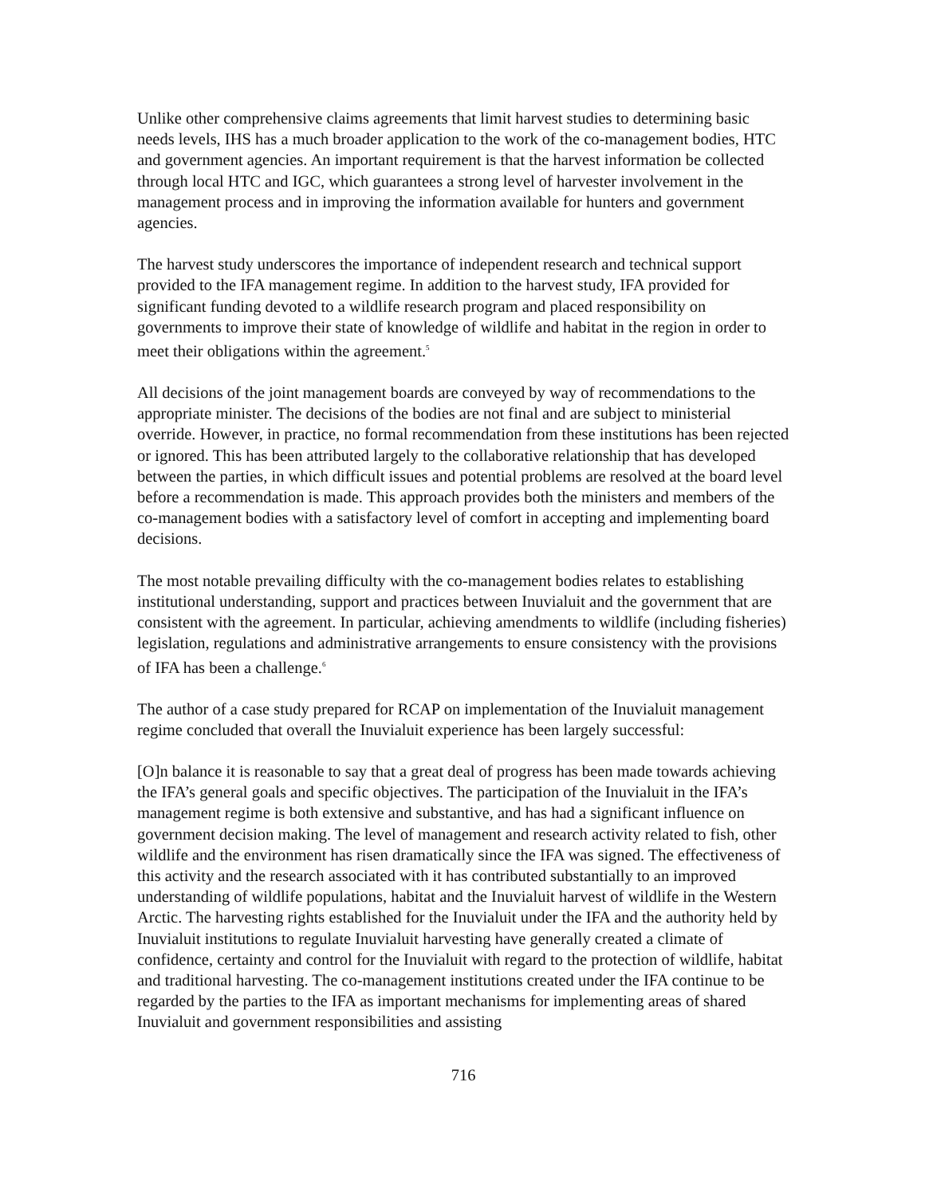Unlike other comprehensive claims agreements that limit harvest studies to determining basic needs levels, IHS has a much broader application to the work of the co-management bodies, HTC and government agencies. An important requirement is that the harvest information be collected through local HTC and IGC, which guarantees a strong level of harvester involvement in the management process and in improving the information available for hunters and government agencies.
The harvest study underscores the importance of independent research and technical support provided to the IFA management regime. In addition to the harvest study, IFA provided for significant funding devoted to a wildlife research program and placed responsibility on governments to improve their state of knowledge of wildlife and habitat in the region in order to meet their obligations within the agreement.<sup>5</sup>
All decisions of the joint management boards are conveyed by way of recommendations to the appropriate minister. The decisions of the bodies are not final and are subject to ministerial override. However, in practice, no formal recommendation from these institutions has been rejected or ignored. This has been attributed largely to the collaborative relationship that has developed between the parties, in which difficult issues and potential problems are resolved at the board level before a recommendation is made. This approach provides both the ministers and members of the co-management bodies with a satisfactory level of comfort in accepting and implementing board decisions.
The most notable prevailing difficulty with the co-management bodies relates to establishing institutional understanding, support and practices between Inuvialuit and the government that are consistent with the agreement. In particular, achieving amendments to wildlife (including fisheries) legislation, regulations and administrative arrangements to ensure consistency with the provisions of IFA has been a challenge.<sup>6</sup>
The author of a case study prepared for RCAP on implementation of the Inuvialuit management regime concluded that overall the Inuvialuit experience has been largely successful:
[O]n balance it is reasonable to say that a great deal of progress has been made towards achieving the IFA’s general goals and specific objectives. The participation of the Inuvialuit in the IFA’s management regime is both extensive and substantive, and has had a significant influence on government decision making. The level of management and research activity related to fish, other wildlife and the environment has risen dramatically since the IFA was signed. The effectiveness of this activity and the research associated with it has contributed substantially to an improved understanding of wildlife populations, habitat and the Inuvialuit harvest of wildlife in the Western Arctic. The harvesting rights established for the Inuvialuit under the IFA and the authority held by Inuvialuit institutions to regulate Inuvialuit harvesting have generally created a climate of confidence, certainty and control for the Inuvialuit with regard to the protection of wildlife, habitat and traditional harvesting. The co-management institutions created under the IFA continue to be regarded by the parties to the IFA as important mechanisms for implementing areas of shared Inuvialuit and government responsibilities and assisting
716